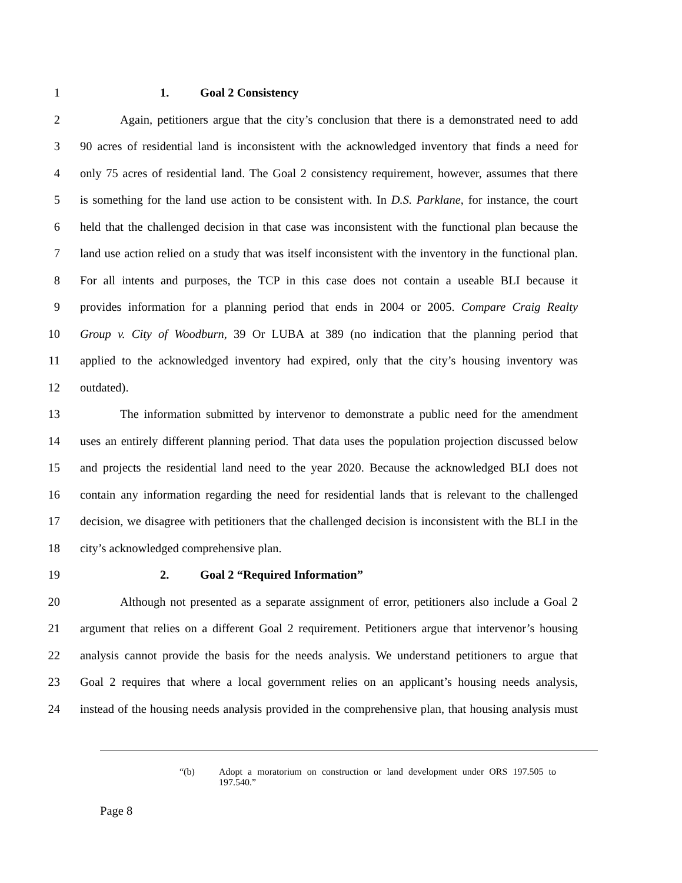1 1. Goal 2 Consistency
2
Again, petitioners argue that the city’s conclusion that there is a demonstrated need to add
3
90 acres of residential land is inconsistent with the acknowledged inventory that finds a need for
4
only 75 acres of residential land. The Goal 2 consistency requirement, however, assumes that there
5
is something for the land use action to be consistent with. In D.S. Parklane, for instance, the court
6
held that the challenged decision in that case was inconsistent with the functional plan because the
7
land use action relied on a study that was itself inconsistent with the inventory in the functional plan.
8
For all intents and purposes, the TCP in this case does not contain a useable BLI because it
9
provides information for a planning period that ends in 2004 or 2005. Compare Craig Realty
10
Group v. City of Woodburn, 39 Or LUBA at 389 (no indication that the planning period that
11
applied to the acknowledged inventory had expired, only that the city’s housing inventory was
12 outdated).
13
The information submitted by intervenor to demonstrate a public need for the amendment
14
uses an entirely different planning period. That data uses the population projection discussed below
15
and projects the residential land need to the year 2020. Because the acknowledged BLI does not
16
contain any information regarding the need for residential lands that is relevant to the challenged
17
decision, we disagree with petitioners that the challenged decision is inconsistent with the BLI in the
18 city’s acknowledged comprehensive plan.
19 2. Goal 2 “Required Information”
20
Although not presented as a separate assignment of error, petitioners also include a Goal 2
21
argument that relies on a different Goal 2 requirement. Petitioners argue that intervenor’s housing
22
analysis cannot provide the basis for the needs analysis. We understand petitioners to argue that
23
Goal 2 requires that where a local government relies on an applicant’s housing needs analysis,
24
instead of the housing needs analysis provided in the comprehensive plan, that housing analysis must
“(b) Adopt a moratorium on construction or land development under ORS 197.505 to 197.540.”
Page 8